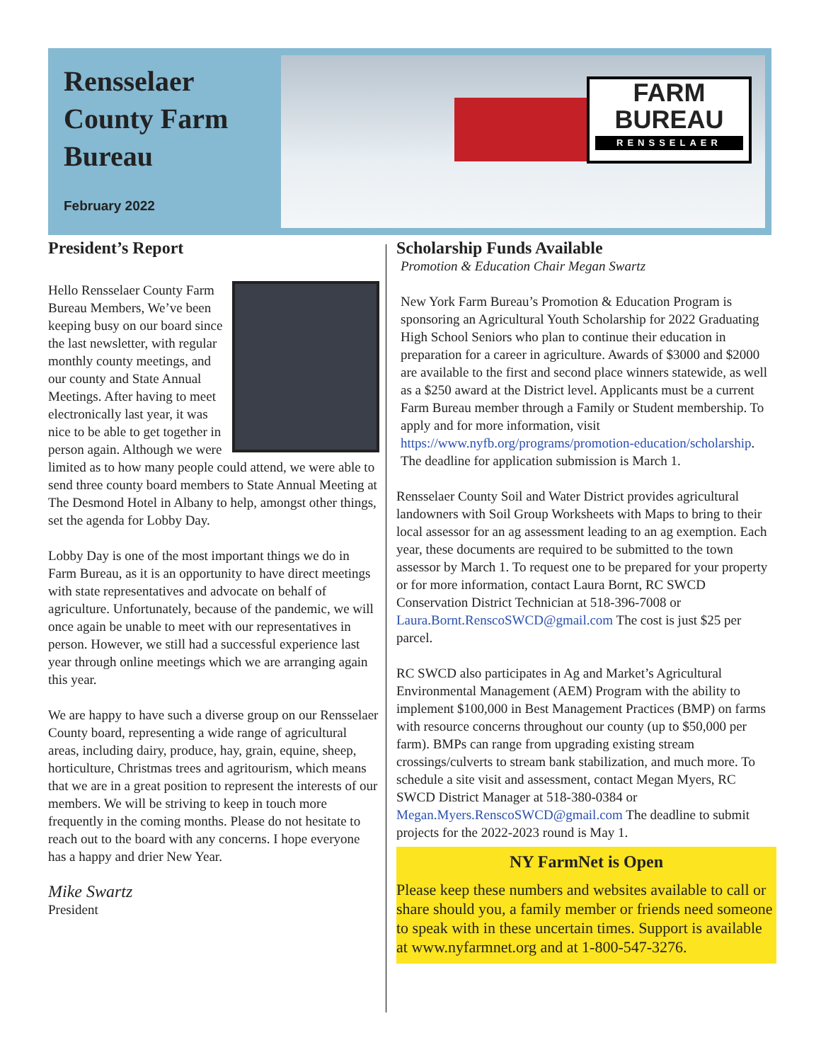Rensselaer County Farm Bureau
February 2022
FARM
BUREAU
RENSSELAER
President’s Report
Hello Rensselaer County Farm Bureau Members, We’ve been keeping busy on our board since the last newsletter, with regular monthly county meetings, and our county and State Annual Meetings. After having to meet electronically last year, it was nice to be able to get together in person again. Although we were limited as to how many people could attend, we were able to send three county board members to State Annual Meeting at The Desmond Hotel in Albany to help, amongst other things, set the agenda for Lobby Day.
Lobby Day is one of the most important things we do in Farm Bureau, as it is an opportunity to have direct meetings with state representatives and advocate on behalf of agriculture. Unfortunately, because of the pandemic, we will once again be unable to meet with our representatives in person. However, we still had a successful experience last year through online meetings which we are arranging again this year.
We are happy to have such a diverse group on our Rensselaer County board, representing a wide range of agricultural areas, including dairy, produce, hay, grain, equine, sheep, horticulture, Christmas trees and agritourism, which means that we are in a great position to represent the interests of our members. We will be striving to keep in touch more frequently in the coming months. Please do not hesitate to reach out to the board with any concerns. I hope everyone has a happy and drier New Year.
Mike Swartz
President
Scholarship Funds Available
Promotion & Education Chair Megan Swartz
New York Farm Bureau’s Promotion & Education Program is sponsoring an Agricultural Youth Scholarship for 2022 Graduating High School Seniors who plan to continue their education in preparation for a career in agriculture. Awards of $3000 and $2000 are available to the first and second place winners statewide, as well as a $250 award at the District level. Applicants must be a current Farm Bureau member through a Family or Student membership. To apply and for more information, visit https://www.nyfb.org/programs/promotion-education/scholarship. The deadline for application submission is March 1.
Rensselaer County Soil and Water District provides agricultural landowners with Soil Group Worksheets with Maps to bring to their local assessor for an ag assessment leading to an ag exemption. Each year, these documents are required to be submitted to the town assessor by March 1. To request one to be prepared for your property or for more information, contact Laura Bornt, RC SWCD Conservation District Technician at 518-396-7008 or Laura.Bornt.RenscoSWCD@gmail.com The cost is just $25 per parcel.
RC SWCD also participates in Ag and Market’s Agricultural Environmental Management (AEM) Program with the ability to implement $100,000 in Best Management Practices (BMP) on farms with resource concerns throughout our county (up to $50,000 per farm). BMPs can range from upgrading existing stream crossings/culverts to stream bank stabilization, and much more. To schedule a site visit and assessment, contact Megan Myers, RC SWCD District Manager at 518-380-0384 or Megan.Myers.RenscoSWCD@gmail.com The deadline to submit projects for the 2022-2023 round is May 1.
NY FarmNet is Open
Please keep these numbers and websites available to call or share should you, a family member or friends need someone to speak with in these uncertain times. Support is available at www.nyfarmnet.org and at 1-800-547-3276.